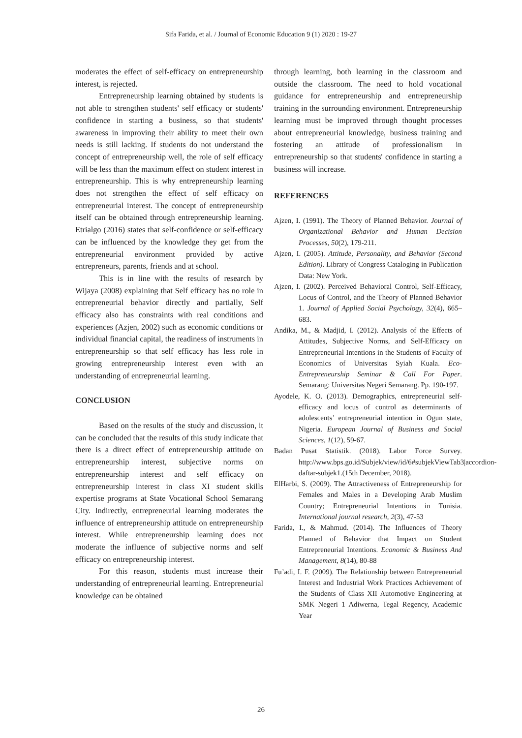Sifa Farida, et al. / Journal of Economic Education 9 (1) 2020 : 19-27
moderates the effect of self-efficacy on entrepreneurship interest, is rejected.
Entrepreneurship learning obtained by students is not able to strengthen students' self efficacy or students' confidence in starting a business, so that students' awareness in improving their ability to meet their own needs is still lacking. If students do not understand the concept of entrepreneurship well, the role of self efficacy will be less than the maximum effect on student interest in entrepreneurship. This is why entrepreneurship learning does not strengthen the effect of self efficacy on entrepreneurial interest. The concept of entrepreneurship itself can be obtained through entrepreneurship learning. Etrialgo (2016) states that self-confidence or self-efficacy can be influenced by the knowledge they get from the entrepreneurial environment provided by active entrepreneurs, parents, friends and at school.
This is in line with the results of research by Wijaya (2008) explaining that Self efficacy has no role in entrepreneurial behavior directly and partially, Self efficacy also has constraints with real conditions and experiences (Azjen, 2002) such as economic conditions or individual financial capital, the readiness of instruments in entrepreneurship so that self efficacy has less role in growing entrepreneurship interest even with an understanding of entrepreneurial learning.
CONCLUSION
Based on the results of the study and discussion, it can be concluded that the results of this study indicate that there is a direct effect of entrepreneurship attitude on entrepreneurship interest, subjective norms on entrepreneurship interest and self efficacy on entrepreneurship interest in class XI student skills expertise programs at State Vocational School Semarang City. Indirectly, entrepreneurial learning moderates the influence of entrepreneurship attitude on entrepreneurship interest. While entrepreneurship learning does not moderate the influence of subjective norms and self efficacy on entrepreneurship interest.
For this reason, students must increase their understanding of entrepreneurial learning. Entrepreneurial knowledge can be obtained
through learning, both learning in the classroom and outside the classroom. The need to hold vocational guidance for entrepreneurship and entrepreneurship training in the surrounding environment. Entrepreneurship learning must be improved through thought processes about entrepreneurial knowledge, business training and fostering an attitude of professionalism in entrepreneurship so that students' confidence in starting a business will increase.
REFERENCES
Ajzen, I. (1991). The Theory of Planned Behavior. Journal of Organizational Behavior and Human Decision Processes, 50(2), 179-211.
Ajzen, I. (2005). Attitude, Personality, and Behavior (Second Edition). Library of Congress Cataloging in Publication Data: New York.
Ajzen, I. (2002). Perceived Behavioral Control, Self-Efficacy, Locus of Control, and the Theory of Planned Behavior 1. Journal of Applied Social Psychology, 32(4), 665–683.
Andika, M., & Madjid, I. (2012). Analysis of the Effects of Attitudes, Subjective Norms, and Self-Efficacy on Entrepreneurial Intentions in the Students of Faculty of Economics of Universitas Syiah Kuala. Eco- Entrepreneurship Seminar & Call For Paper. Semarang: Universitas Negeri Semarang. Pp. 190-197.
Ayodele, K. O. (2013). Demographics, entrepreneurial self-efficacy and locus of control as determinants of adolescents’ entrepreneurial intention in Ogun state, Nigeria. European Journal of Business and Social Sciences, 1(12), 59-67.
Badan Pusat Statistik. (2018). Labor Force Survey. http://www.bps.go.id/Subjek/view/id/6#subjekViewTab3|accordion-daftar-subjek1.(15th December, 2018).
ElHarbi, S. (2009). The Attractiveness of Entrepreneurship for Females and Males in a Developing Arab Muslim Country; Entrepreneurial Intentions in Tunisia. International journal research, 2(3), 47-53
Farida, I., & Mahmud. (2014). The Influences of Theory Planned of Behavior that Impact on Student Entrepreneurial Intentions. Economic & Business And Management, 8(14), 80-88
Fu’adi, I. F. (2009). The Relationship between Entrepreneurial Interest and Industrial Work Practices Achievement of the Students of Class XII Automotive Engineering at SMK Negeri 1 Adiwerna, Tegal Regency, Academic Year
26